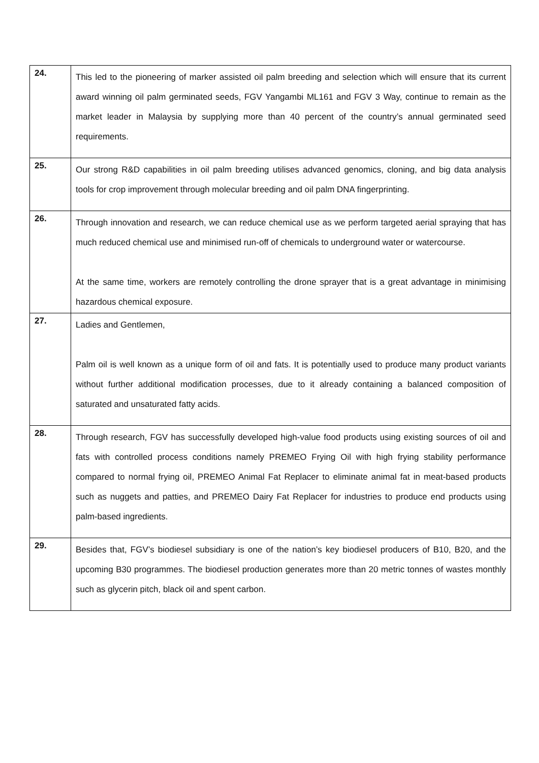| 24. | This led to the pioneering of marker assisted oil palm breeding and selection which will ensure that its current award winning oil palm germinated seeds, FGV Yangambi ML161 and FGV 3 Way, continue to remain as the market leader in Malaysia by supplying more than 40 percent of the country’s annual germinated seed requirements. |
| 25. | Our strong R&D capabilities in oil palm breeding utilises advanced genomics, cloning, and big data analysis tools for crop improvement through molecular breeding and oil palm DNA fingerprinting. |
| 26. | Through innovation and research, we can reduce chemical use as we perform targeted aerial spraying that has much reduced chemical use and minimised run-off of chemicals to underground water or watercourse. At the same time, workers are remotely controlling the drone sprayer that is a great advantage in minimising hazardous chemical exposure. |
| 27. | Ladies and Gentlemen, Palm oil is well known as a unique form of oil and fats. It is potentially used to produce many product variants without further additional modification processes, due to it already containing a balanced composition of saturated and unsaturated fatty acids. |
| 28. | Through research, FGV has successfully developed high-value food products using existing sources of oil and fats with controlled process conditions namely PREMEO Frying Oil with high frying stability performance compared to normal frying oil, PREMEO Animal Fat Replacer to eliminate animal fat in meat-based products such as nuggets and patties, and PREMEO Dairy Fat Replacer for industries to produce end products using palm-based ingredients. |
| 29. | Besides that, FGV’s biodiesel subsidiary is one of the nation’s key biodiesel producers of B10, B20, and the upcoming B30 programmes. The biodiesel production generates more than 20 metric tonnes of wastes monthly such as glycerin pitch, black oil and spent carbon. |